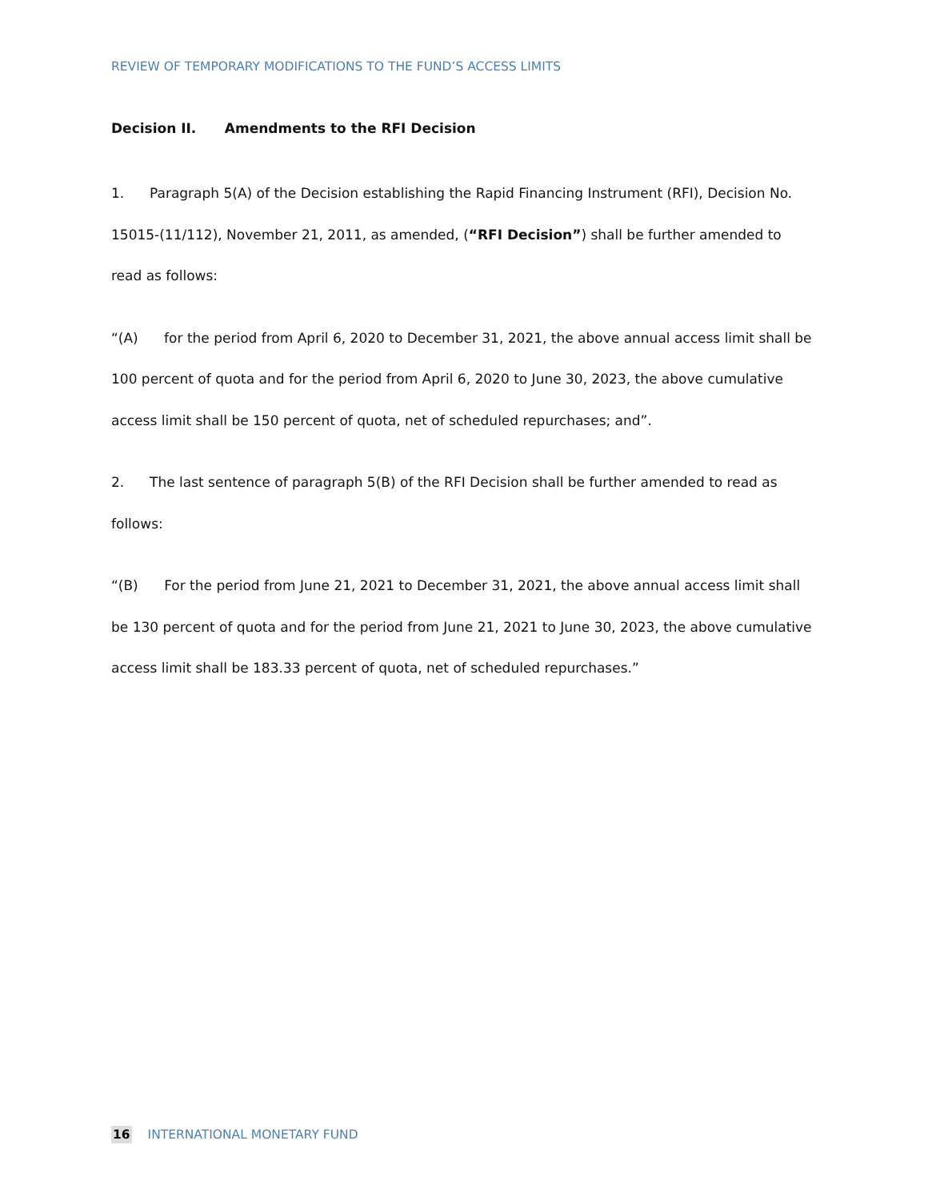REVIEW OF TEMPORARY MODIFICATIONS TO THE FUND’S ACCESS LIMITS
Decision II. Amendments to the RFI Decision
1. Paragraph 5(A) of the Decision establishing the Rapid Financing Instrument (RFI), Decision No. 15015-(11/112), November 21, 2011, as amended, (“RFI Decision”) shall be further amended to read as follows:
“(A) for the period from April 6, 2020 to December 31, 2021, the above annual access limit shall be 100 percent of quota and for the period from April 6, 2020 to June 30, 2023, the above cumulative access limit shall be 150 percent of quota, net of scheduled repurchases; and”.
2. The last sentence of paragraph 5(B) of the RFI Decision shall be further amended to read as follows:
“(B) For the period from June 21, 2021 to December 31, 2021, the above annual access limit shall be 130 percent of quota and for the period from June 21, 2021 to June 30, 2023, the above cumulative access limit shall be 183.33 percent of quota, net of scheduled repurchases.”
16 INTERNATIONAL MONETARY FUND